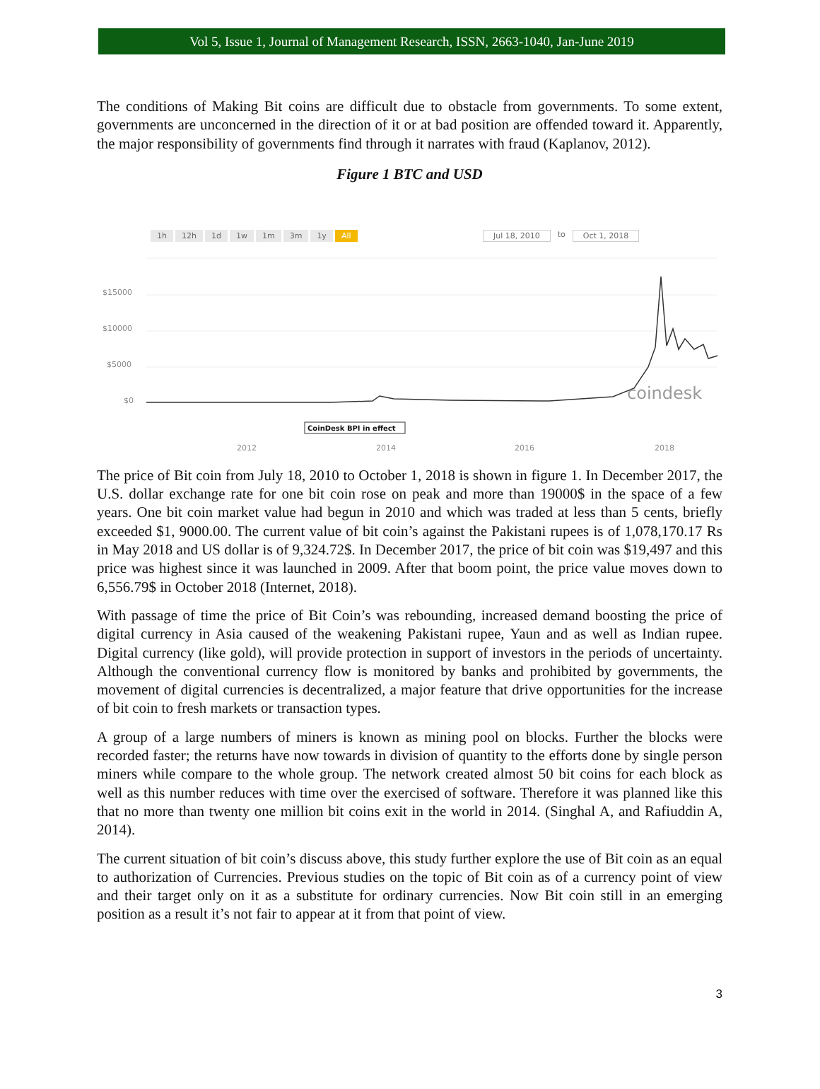Vol 5, Issue 1, Journal of Management Research, ISSN, 2663-1040, Jan-June 2019
The conditions of Making Bit coins are difficult due to obstacle from governments. To some extent, governments are unconcerned in the direction of it or at bad position are offended toward it. Apparently, the major responsibility of governments find through it narrates with fraud (Kaplanov, 2012).
Figure 1 BTC and USD
1h 12h 1d 1w 1m 3m 1y All Jul 18, 2010 to Oct 1, 2018
$15000
$10000
$5000
$0
2012
2014
2016
2018
coindesk
CoinDesk BPI in effect
The price of Bit coin from July 18, 2010 to October 1, 2018 is shown in figure 1. In December 2017, the U.S. dollar exchange rate for one bit coin rose on peak and more than 19000$ in the space of a few years. One bit coin market value had begun in 2010 and which was traded at less than 5 cents, briefly exceeded $1, 9000.00. The current value of bit coin’s against the Pakistani rupees is of 1,078,170.17 Rs in May 2018 and US dollar is of 9,324.72$. In December 2017, the price of bit coin was $19,497 and this price was highest since it was launched in 2009. After that boom point, the price value moves down to 6,556.79$ in October 2018 (Internet, 2018).
With passage of time the price of Bit Coin’s was rebounding, increased demand boosting the price of digital currency in Asia caused of the weakening Pakistani rupee, Yaun and as well as Indian rupee. Digital currency (like gold), will provide protection in support of investors in the periods of uncertainty. Although the conventional currency flow is monitored by banks and prohibited by governments, the movement of digital currencies is decentralized, a major feature that drive opportunities for the increase of bit coin to fresh markets or transaction types.
A group of a large numbers of miners is known as mining pool on blocks. Further the blocks were recorded faster; the returns have now towards in division of quantity to the efforts done by single person miners while compare to the whole group. The network created almost 50 bit coins for each block as well as this number reduces with time over the exercised of software. Therefore it was planned like this that no more than twenty one million bit coins exit in the world in 2014. (Singhal A, and Rafiuddin A, 2014).
The current situation of bit coin’s discuss above, this study further explore the use of Bit coin as an equal to authorization of Currencies. Previous studies on the topic of Bit coin as of a currency point of view and their target only on it as a substitute for ordinary currencies. Now Bit coin still in an emerging position as a result it’s not fair to appear at it from that point of view.
3